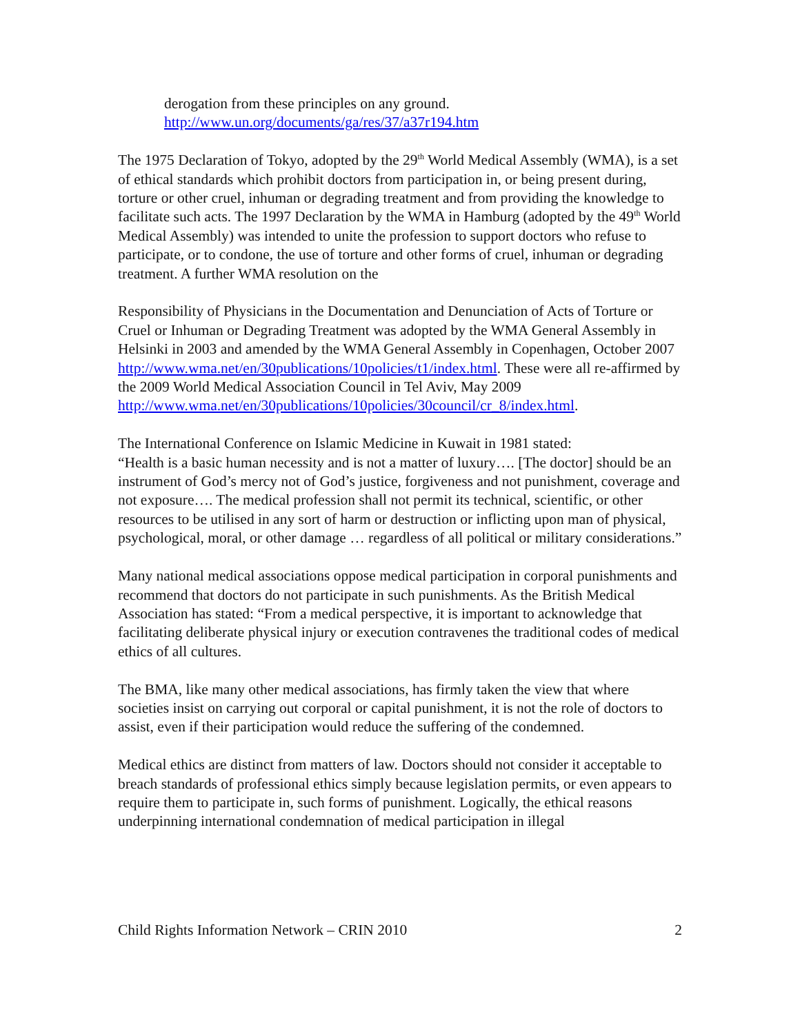derogation from these principles on any ground.
http://www.un.org/documents/ga/res/37/a37r194.htm
The 1975 Declaration of Tokyo, adopted by the 29<sup>th</sup> World Medical Assembly (WMA), is a set of ethical standards which prohibit doctors from participation in, or being present during, torture or other cruel, inhuman or degrading treatment and from providing the knowledge to facilitate such acts. The 1997 Declaration by the WMA in Hamburg (adopted by the 49<sup>th</sup> World Medical Assembly) was intended to unite the profession to support doctors who refuse to participate, or to condone, the use of torture and other forms of cruel, inhuman or degrading treatment. A further WMA resolution on the
Responsibility of Physicians in the Documentation and Denunciation of Acts of Torture or Cruel or Inhuman or Degrading Treatment was adopted by the WMA General Assembly in Helsinki in 2003 and amended by the WMA General Assembly in Copenhagen, October 2007
http://www.wma.net/en/30publications/10policies/t1/index.html. These were all re-affirmed by the 2009 World Medical Association Council in Tel Aviv, May 2009 http://www.wma.net/en/30publications/10policies/30council/cr_8/index.html.
The International Conference on Islamic Medicine in Kuwait in 1981 stated:
“Health is a basic human necessity and is not a matter of luxury…. [The doctor] should be an instrument of God’s mercy not of God’s justice, forgiveness and not punishment, coverage and not exposure…. The medical profession shall not permit its technical, scientific, or other resources to be utilised in any sort of harm or destruction or inflicting upon man of physical, psychological, moral, or other damage … regardless of all political or military considerations.”
Many national medical associations oppose medical participation in corporal punishments and recommend that doctors do not participate in such punishments. As the British Medical Association has stated: “From a medical perspective, it is important to acknowledge that facilitating deliberate physical injury or execution contravenes the traditional codes of medical ethics of all cultures.
The BMA, like many other medical associations, has firmly taken the view that where societies insist on carrying out corporal or capital punishment, it is not the role of doctors to assist, even if their participation would reduce the suffering of the condemned.
Medical ethics are distinct from matters of law. Doctors should not consider it acceptable to breach standards of professional ethics simply because legislation permits, or even appears to require them to participate in, such forms of punishment. Logically, the ethical reasons underpinning international condemnation of medical participation in illegal
Child Rights Information Network – CRIN 2010 2